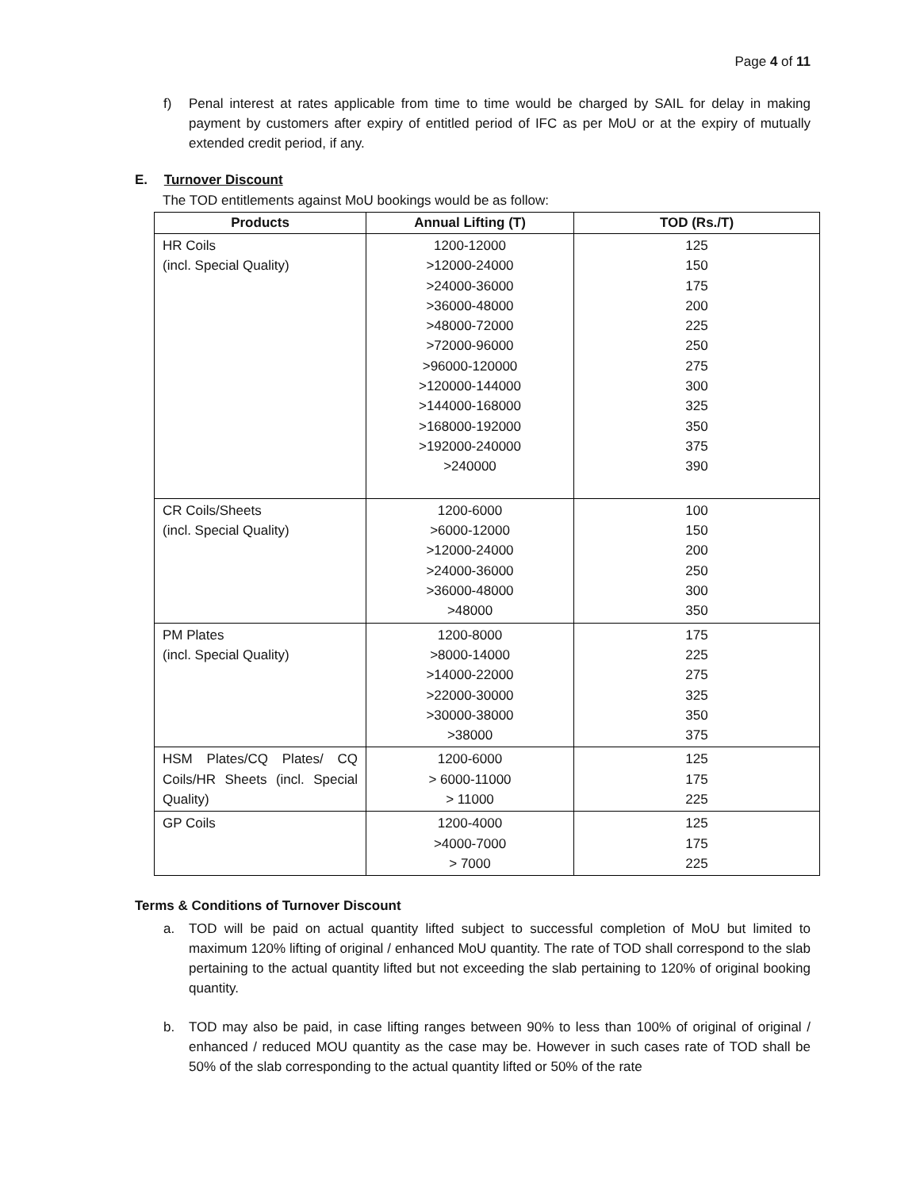Page 4 of 11
f) Penal interest at rates applicable from time to time would be charged by SAIL for delay in making payment by customers after expiry of entitled period of IFC as per MoU or at the expiry of mutually extended credit period, if any.
E. Turnover Discount
The TOD entitlements against MoU bookings would be as follow:
| Products | Annual Lifting (T) | TOD (Rs./T) |
| --- | --- | --- |
| HR Coils (incl. Special Quality) | 1200-12000 >12000-24000 >24000-36000 >36000-48000 >48000-72000 >72000-96000 >96000-120000 >120000-144000 >144000-168000 >168000-192000 >192000-240000 >240000 | 125 150 175 200 225 250 275 300 325 350 375 390 |
| CR Coils/Sheets (incl. Special Quality) | 1200-6000 >6000-12000 >12000-24000 >24000-36000 >36000-48000 >48000 | 100 150 200 250 300 350 |
| PM Plates (incl. Special Quality) | 1200-8000 >8000-14000 >14000-22000 >22000-30000 >30000-38000 >38000 | 175 225 275 325 350 375 |
| HSM Plates/CQ Plates/ CQ Coils/HR Sheets (incl. Special Quality) | 1200-6000 > 6000-11000 > 11000 | 125 175 225 |
| GP Coils | 1200-4000 >4000-7000 > 7000 | 125 175 225 |
Terms & Conditions of Turnover Discount
a. TOD will be paid on actual quantity lifted subject to successful completion of MoU but limited to maximum 120% lifting of original / enhanced MoU quantity. The rate of TOD shall correspond to the slab pertaining to the actual quantity lifted but not exceeding the slab pertaining to 120% of original booking quantity.
b. TOD may also be paid, in case lifting ranges between 90% to less than 100% of original of original / enhanced / reduced MOU quantity as the case may be. However in such cases rate of TOD shall be 50% of the slab corresponding to the actual quantity lifted or 50% of the rate